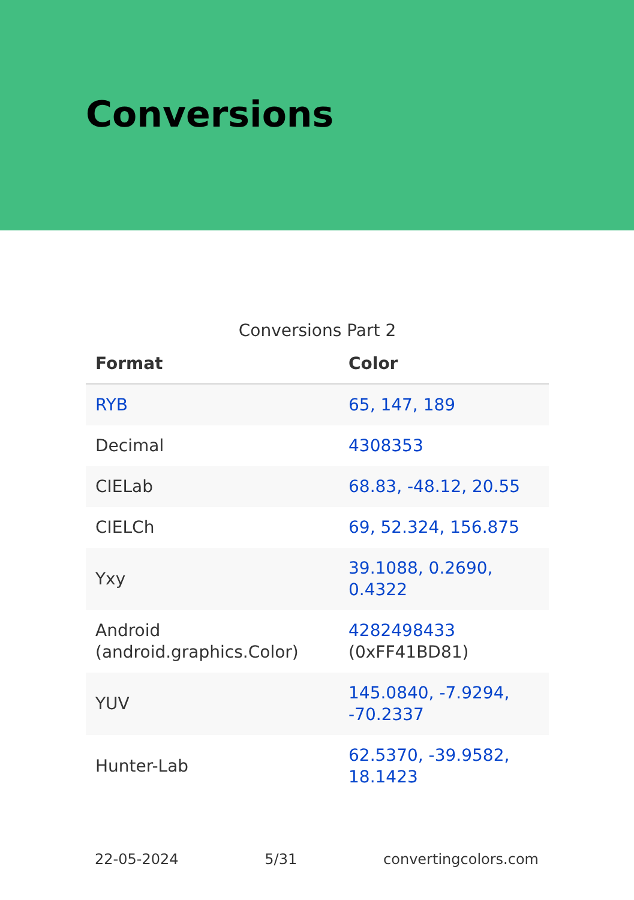Conversions
Conversions Part 2
| Format | Color |
| --- | --- |
| RYB | 65, 147, 189 |
| Decimal | 4308353 |
| CIELab | 68.83, -48.12, 20.55 |
| CIELCh | 69, 52.324, 156.875 |
| Yxy | 39.1088, 0.2690, 0.4322 |
| Android (android.graphics.Color) | 4282498433 (0xFF41BD81) |
| YUV | 145.0840, -7.9294, -70.2337 |
| Hunter-Lab | 62.5370, -39.9582, 18.1423 |
22-05-2024 5/31 convertingcolors.com